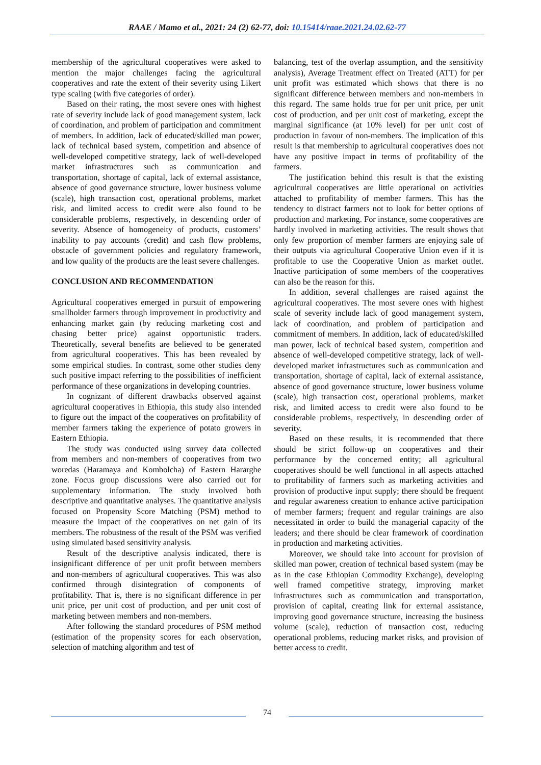RAAE / Mamo et al., 2021: 24 (2) 62-77, doi: 10.15414/raae.2021.24.02.62-77
membership of the agricultural cooperatives were asked to mention the major challenges facing the agricultural cooperatives and rate the extent of their severity using Likert type scaling (with five categories of order).
Based on their rating, the most severe ones with highest rate of severity include lack of good management system, lack of coordination, and problem of participation and commitment of members. In addition, lack of educated/skilled man power, lack of technical based system, competition and absence of well-developed competitive strategy, lack of well-developed market infrastructures such as communication and transportation, shortage of capital, lack of external assistance, absence of good governance structure, lower business volume (scale), high transaction cost, operational problems, market risk, and limited access to credit were also found to be considerable problems, respectively, in descending order of severity. Absence of homogeneity of products, customers’ inability to pay accounts (credit) and cash flow problems, obstacle of government policies and regulatory framework, and low quality of the products are the least severe challenges.
CONCLUSION AND RECOMMENDATION
Agricultural cooperatives emerged in pursuit of empowering smallholder farmers through improvement in productivity and enhancing market gain (by reducing marketing cost and chasing better price) against opportunistic traders. Theoretically, several benefits are believed to be generated from agricultural cooperatives. This has been revealed by some empirical studies. In contrast, some other studies deny such positive impact referring to the possibilities of inefficient performance of these organizations in developing countries.
In cognizant of different drawbacks observed against agricultural cooperatives in Ethiopia, this study also intended to figure out the impact of the cooperatives on profitability of member farmers taking the experience of potato growers in Eastern Ethiopia.
The study was conducted using survey data collected from members and non-members of cooperatives from two woredas (Haramaya and Kombolcha) of Eastern Hararghe zone. Focus group discussions were also carried out for supplementary information. The study involved both descriptive and quantitative analyses. The quantitative analysis focused on Propensity Score Matching (PSM) method to measure the impact of the cooperatives on net gain of its members. The robustness of the result of the PSM was verified using simulated based sensitivity analysis.
Result of the descriptive analysis indicated, there is insignificant difference of per unit profit between members and non-members of agricultural cooperatives. This was also confirmed through disintegration of components of profitability. That is, there is no significant difference in per unit price, per unit cost of production, and per unit cost of marketing between members and non-members.
After following the standard procedures of PSM method (estimation of the propensity scores for each observation, selection of matching algorithm and test of
balancing, test of the overlap assumption, and the sensitivity analysis), Average Treatment effect on Treated (ATT) for per unit profit was estimated which shows that there is no significant difference between members and non-members in this regard. The same holds true for per unit price, per unit cost of production, and per unit cost of marketing, except the marginal significance (at 10% level) for per unit cost of production in favour of non-members. The implication of this result is that membership to agricultural cooperatives does not have any positive impact in terms of profitability of the farmers.
The justification behind this result is that the existing agricultural cooperatives are little operational on activities attached to profitability of member farmers. This has the tendency to distract farmers not to look for better options of production and marketing. For instance, some cooperatives are hardly involved in marketing activities. The result shows that only few proportion of member farmers are enjoying sale of their outputs via agricultural Cooperative Union even if it is profitable to use the Cooperative Union as market outlet. Inactive participation of some members of the cooperatives can also be the reason for this.
In addition, several challenges are raised against the agricultural cooperatives. The most severe ones with highest scale of severity include lack of good management system, lack of coordination, and problem of participation and commitment of members. In addition, lack of educated/skilled man power, lack of technical based system, competition and absence of well-developed competitive strategy, lack of well-developed market infrastructures such as communication and transportation, shortage of capital, lack of external assistance, absence of good governance structure, lower business volume (scale), high transaction cost, operational problems, market risk, and limited access to credit were also found to be considerable problems, respectively, in descending order of severity.
Based on these results, it is recommended that there should be strict follow-up on cooperatives and their performance by the concerned entity; all agricultural cooperatives should be well functional in all aspects attached to profitability of farmers such as marketing activities and provision of productive input supply; there should be frequent and regular awareness creation to enhance active participation of member farmers; frequent and regular trainings are also necessitated in order to build the managerial capacity of the leaders; and there should be clear framework of coordination in production and marketing activities.
Moreover, we should take into account for provision of skilled man power, creation of technical based system (may be as in the case Ethiopian Commodity Exchange), developing well framed competitive strategy, improving market infrastructures such as communication and transportation, provision of capital, creating link for external assistance, improving good governance structure, increasing the business volume (scale), reduction of transaction cost, reducing operational problems, reducing market risks, and provision of better access to credit.
74